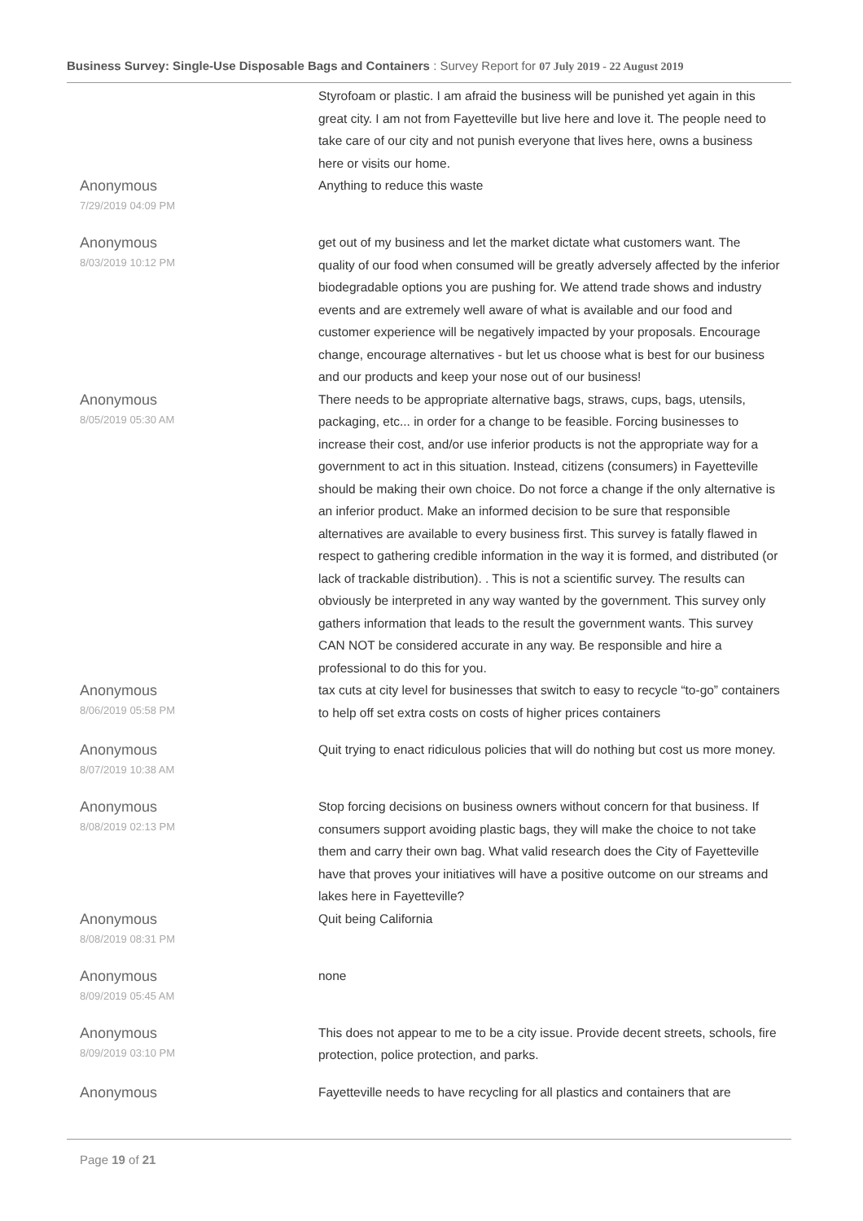Business Survey: Single-Use Disposable Bags and Containers : Survey Report for 07 July 2019 - 22 August 2019
| | Styrofoam or plastic. I am afraid the business will be punished yet again in this great city. I am not from Fayetteville but live here and love it. The people need to take care of our city and not punish everyone that lives here, owns a business here or visits our home. |
| Anonymous 7/29/2019 04:09 PM | Anything to reduce this waste |
| Anonymous 8/03/2019 10:12 PM | get out of my business and let the market dictate what customers want. The quality of our food when consumed will be greatly adversely affected by the inferior biodegradable options you are pushing for. We attend trade shows and industry events and are extremely well aware of what is available and our food and customer experience will be negatively impacted by your proposals. Encourage change, encourage alternatives - but let us choose what is best for our business and our products and keep your nose out of our business! |
| Anonymous 8/05/2019 05:30 AM | There needs to be appropriate alternative bags, straws, cups, bags, utensils, packaging, etc... in order for a change to be feasible. Forcing businesses to increase their cost, and/or use inferior products is not the appropriate way for a government to act in this situation. Instead, citizens (consumers) in Fayetteville should be making their own choice. Do not force a change if the only alternative is an inferior product. Make an informed decision to be sure that responsible alternatives are available to every business first. This survey is fatally flawed in respect to gathering credible information in the way it is formed, and distributed (or lack of trackable distribution). . This is not a scientific survey. The results can obviously be interpreted in any way wanted by the government. This survey only gathers information that leads to the result the government wants. This survey CAN NOT be considered accurate in any way. Be responsible and hire a professional to do this for you. |
| Anonymous 8/06/2019 05:58 PM | tax cuts at city level for businesses that switch to easy to recycle “to-go” containers to help off set extra costs on costs of higher prices containers |
| Anonymous 8/07/2019 10:38 AM | Quit trying to enact ridiculous policies that will do nothing but cost us more money. |
| Anonymous 8/08/2019 02:13 PM | Stop forcing decisions on business owners without concern for that business. If consumers support avoiding plastic bags, they will make the choice to not take them and carry their own bag. What valid research does the City of Fayetteville have that proves your initiatives will have a positive outcome on our streams and lakes here in Fayetteville? |
| Anonymous 8/08/2019 08:31 PM | Quit being California |
| Anonymous 8/09/2019 05:45 AM | none |
| Anonymous 8/09/2019 03:10 PM | This does not appear to me to be a city issue. Provide decent streets, schools, fire protection, police protection, and parks. |
| Anonymous | Fayetteville needs to have recycling for all plastics and containers that are |
Page 19 of 21